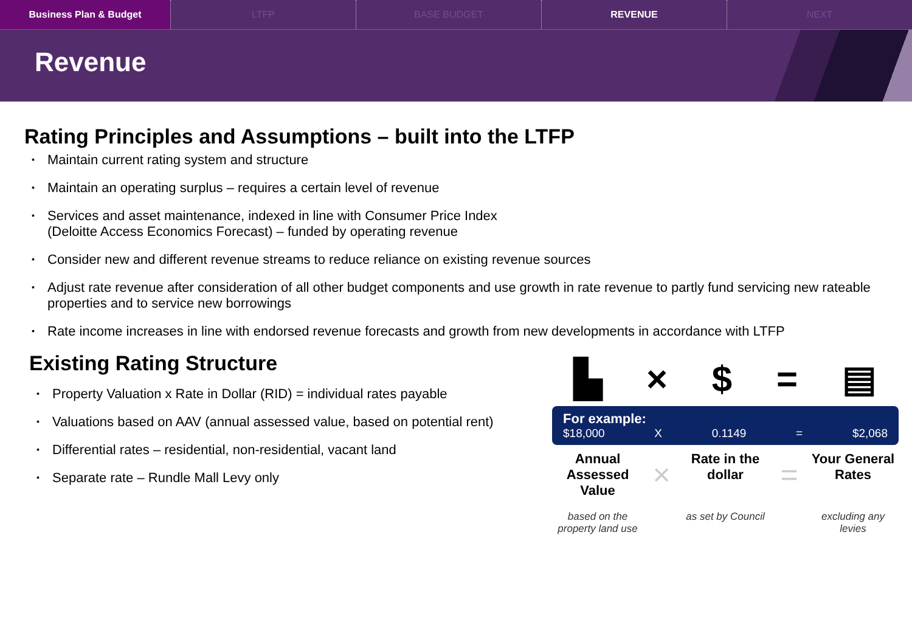Business Plan & Budget LTFP BASE BUDGET REVENUE NEXT
Revenue
Rating Principles and Assumptions – built into the LTFP
Maintain current rating system and structure
Maintain an operating surplus – requires a certain level of revenue
Services and asset maintenance, indexed in line with Consumer Price Index
(Deloitte Access Economics Forecast) – funded by operating revenue
Consider new and different revenue streams to reduce reliance on existing revenue sources
Adjust rate revenue after consideration of all other budget components and use growth in rate revenue to partly fund servicing new rateable properties and to service new borrowings
Rate income increases in line with endorsed revenue forecasts and growth from new developments in accordance with LTFP
Existing Rating Structure
Property Valuation x Rate in Dollar (RID) = individual rates payable
Valuations based on AAV (annual assessed value, based on potential rent)
Differential rates – residential, non-residential, vacant land
Separate rate – Rundle Mall Levy only
▙ × $ = ▤
For example:
$18,000 X 0.1149 = $2,068
Annual Assessed Value
×
Rate in the dollar
=
Your General Rates
based on the property land use
as set by Council
excluding any levies